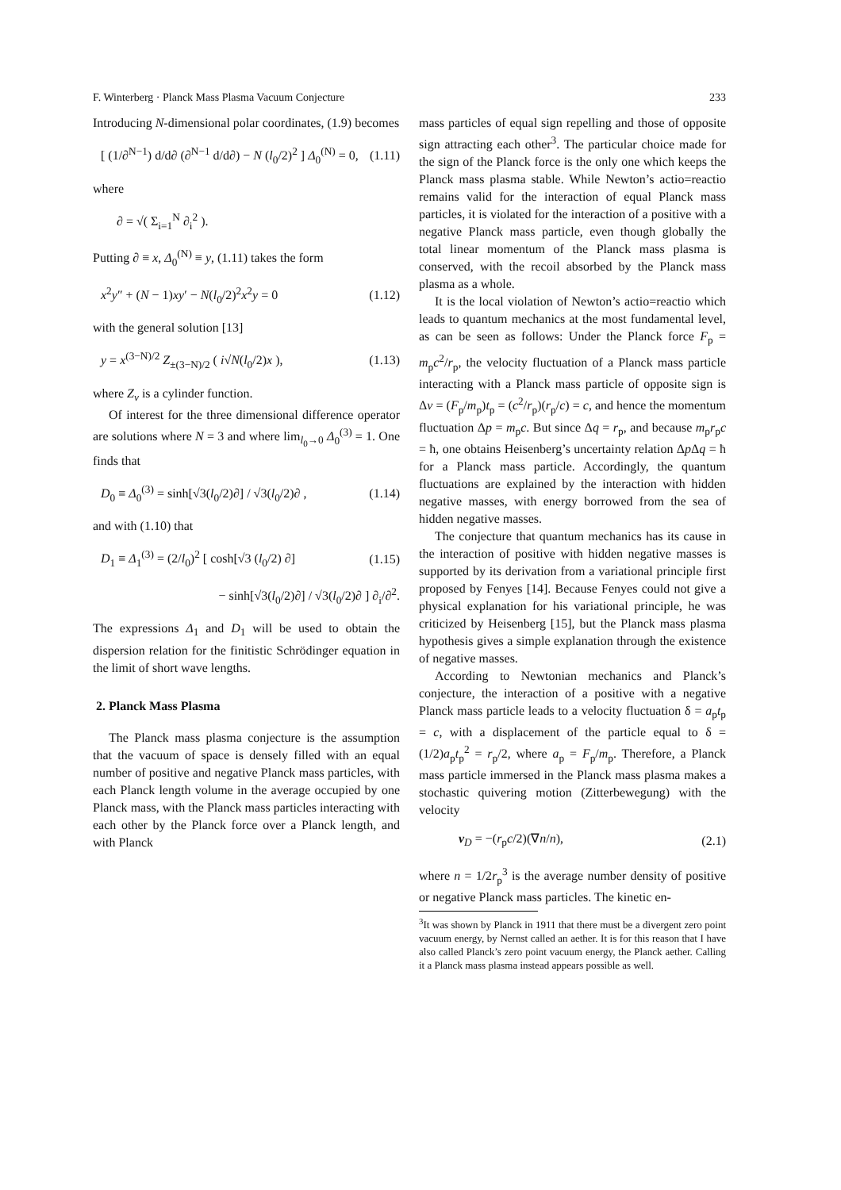F. Winterberg · Planck Mass Plasma Vacuum Conjecture 233
Introducing N-dimensional polar coordinates, (1.9) becomes
[ (1/∂<sup>N−1</sup>) d/d∂ (∂<sup>N−1</sup> d/d∂) − N (l<sub>0</sub>/2)<sup>2</sup> ] Δ<sub>0</sub><sup>(N)</sup> = 0, (1.11)
where
∂ = √( Σ<sub>i=1</sub><sup>N</sup> ∂<sub>i</sub><sup>2</sup> ).
Putting ∂ ≡ x, Δ<sub>0</sub><sup>(N)</sup> ≡ y, (1.11) takes the form
x<sup>2</sup>y″ + (N − 1)xy′ − N(l<sub>0</sub>/2)<sup>2</sup>x<sup>2</sup>y = 0 (1.12)
with the general solution [13]
y = x<sup>(3−N)/2</sup> Z<sub>±(3−N)/2</sub> ( i√N(l<sub>0</sub>/2)x ), (1.13)
where Z<sub>ν</sub> is a cylinder function.
Of interest for the three dimensional difference operator are solutions where N = 3 and where lim<sub>l<sub>0</sub>→0</sub> Δ<sub>0</sub><sup>(3)</sup> = 1. One finds that
D<sub>0</sub> ≡ Δ<sub>0</sub><sup>(3)</sup> = sinh[√3(l<sub>0</sub>/2)∂] / √3(l<sub>0</sub>/2)∂ , (1.14)
and with (1.10) that
D<sub>1</sub> ≡ Δ<sub>1</sub><sup>(3)</sup> = (2/l<sub>0</sub>)<sup>2</sup> [ cosh[√3 (l<sub>0</sub>/2) ∂] (1.15)
− sinh[√3(l<sub>0</sub>/2)∂] / √3(l<sub>0</sub>/2)∂ ] ∂<sub>i</sub>/∂<sup>2</sup>.
The expressions Δ<sub>1</sub> and D<sub>1</sub> will be used to obtain the dispersion relation for the finitistic Schrödinger equation in the limit of short wave lengths.
2. Planck Mass Plasma
The Planck mass plasma conjecture is the assumption that the vacuum of space is densely filled with an equal number of positive and negative Planck mass particles, with each Planck length volume in the average occupied by one Planck mass, with the Planck mass particles interacting with each other by the Planck force over a Planck length, and with Planck
mass particles of equal sign repelling and those of opposite sign attracting each other<sup>3</sup>. The particular choice made for the sign of the Planck force is the only one which keeps the Planck mass plasma stable. While Newton’s actio=reactio remains valid for the interaction of equal Planck mass particles, it is violated for the interaction of a positive with a negative Planck mass particle, even though globally the total linear momentum of the Planck mass plasma is conserved, with the recoil absorbed by the Planck mass plasma as a whole.
It is the local violation of Newton’s actio=reactio which leads to quantum mechanics at the most fundamental level, as can be seen as follows: Under the Planck force F<sub>p</sub> = m<sub>p</sub>c<sup>2</sup>/r<sub>p</sub>, the velocity fluctuation of a Planck mass particle interacting with a Planck mass particle of opposite sign is Δv = (F<sub>p</sub>/m<sub>p</sub>)t<sub>p</sub> = (c<sup>2</sup>/r<sub>p</sub>)(r<sub>p</sub>/c) = c, and hence the momentum fluctuation Δp = m<sub>p</sub>c. But since Δq = r<sub>p</sub>, and because m<sub>p</sub>r<sub>p</sub>c = ħ, one obtains Heisenberg’s uncertainty relation Δp Δq = ħ for a Planck mass particle. Accordingly, the quantum fluctuations are explained by the interaction with hidden negative masses, with energy borrowed from the sea of hidden negative masses.
The conjecture that quantum mechanics has its cause in the interaction of positive with hidden negative masses is supported by its derivation from a variational principle first proposed by Fenyes [14]. Because Fenyes could not give a physical explanation for his variational principle, he was criticized by Heisenberg [15], but the Planck mass plasma hypothesis gives a simple explanation through the existence of negative masses.
According to Newtonian mechanics and Planck’s conjecture, the interaction of a positive with a negative Planck mass particle leads to a velocity fluctuation δ = a<sub>p</sub>t<sub>p</sub> = c, with a displacement of the particle equal to δ = (1/2)a<sub>p</sub>t<sub>p</sub><sup>2</sup> = r<sub>p</sub>/2, where a<sub>p</sub> = F<sub>p</sub>/m<sub>p</sub>. Therefore, a Planck mass particle immersed in the Planck mass plasma makes a stochastic quivering motion (Zitterbewegung) with the velocity
v<sub>D</sub> = −(r<sub>p</sub>c/2)(∇n/n), (2.1)
where n = 1/2r<sub>p</sub><sup>3</sup> is the average number density of positive or negative Planck mass particles. The kinetic en-
<sup>3</sup> It was shown by Planck in 1911 that there must be a divergent zero point vacuum energy, by Nernst called an aether. It is for this reason that I have also called Planck’s zero point vacuum energy, the Planck aether. Calling it a Planck mass plasma instead appears possible as well.